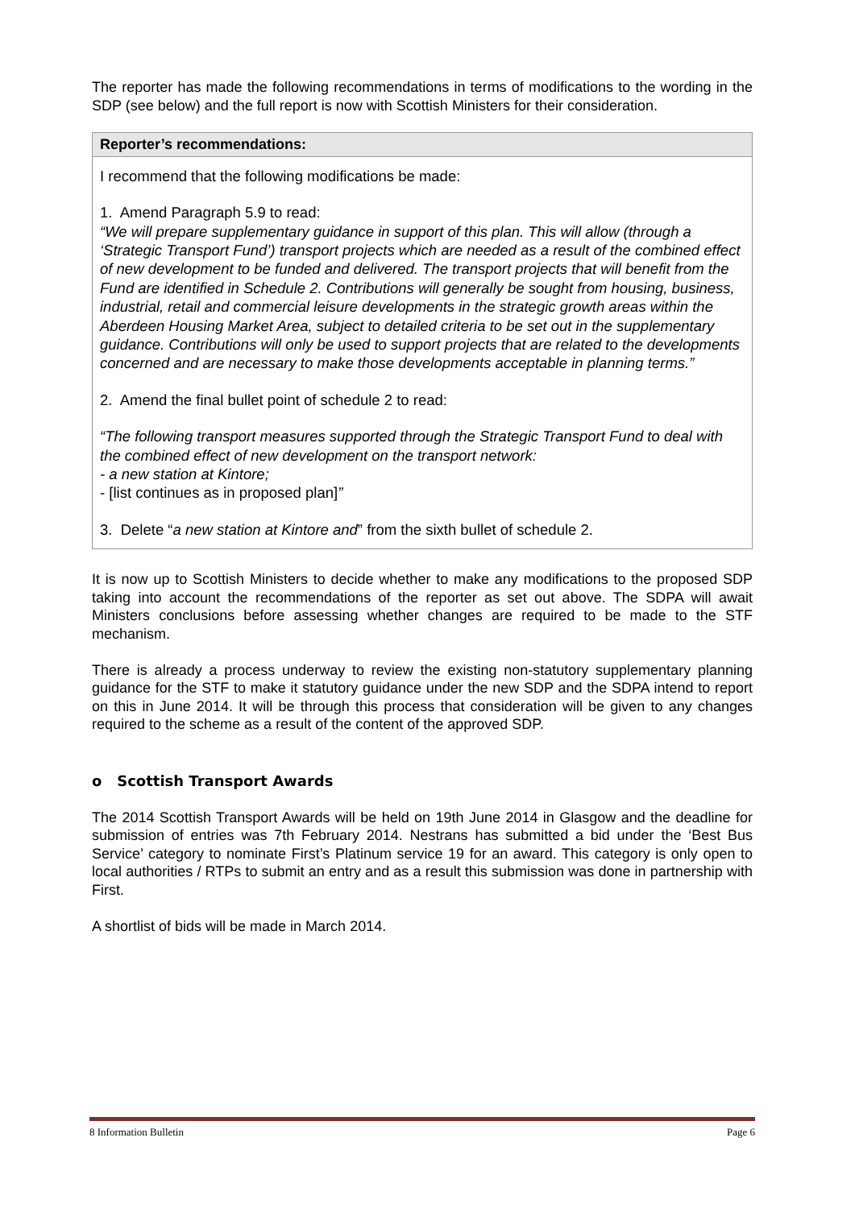The reporter has made the following recommendations in terms of modifications to the wording in the SDP (see below) and the full report is now with Scottish Ministers for their consideration.
Reporter’s recommendations:
I recommend that the following modifications be made:
1. Amend Paragraph 5.9 to read:
“We will prepare supplementary guidance in support of this plan. This will allow (through a ‘Strategic Transport Fund’) transport projects which are needed as a result of the combined effect of new development to be funded and delivered. The transport projects that will benefit from the Fund are identified in Schedule 2. Contributions will generally be sought from housing, business, industrial, retail and commercial leisure developments in the strategic growth areas within the Aberdeen Housing Market Area, subject to detailed criteria to be set out in the supplementary guidance. Contributions will only be used to support projects that are related to the developments concerned and are necessary to make those developments acceptable in planning terms.”
2. Amend the final bullet point of schedule 2 to read:
“The following transport measures supported through the Strategic Transport Fund to deal with the combined effect of new development on the transport network:
- a new station at Kintore;
- [list continues as in proposed plan]”
3. Delete “a new station at Kintore and” from the sixth bullet of schedule 2.
It is now up to Scottish Ministers to decide whether to make any modifications to the proposed SDP taking into account the recommendations of the reporter as set out above. The SDPA will await Ministers conclusions before assessing whether changes are required to be made to the STF mechanism.
There is already a process underway to review the existing non-statutory supplementary planning guidance for the STF to make it statutory guidance under the new SDP and the SDPA intend to report on this in June 2014. It will be through this process that consideration will be given to any changes required to the scheme as a result of the content of the approved SDP.
o Scottish Transport Awards
The 2014 Scottish Transport Awards will be held on 19th June 2014 in Glasgow and the deadline for submission of entries was 7th February 2014. Nestrans has submitted a bid under the ‘Best Bus Service’ category to nominate First’s Platinum service 19 for an award. This category is only open to local authorities / RTPs to submit an entry and as a result this submission was done in partnership with First.
A shortlist of bids will be made in March 2014.
8 Information Bulletin Page 6